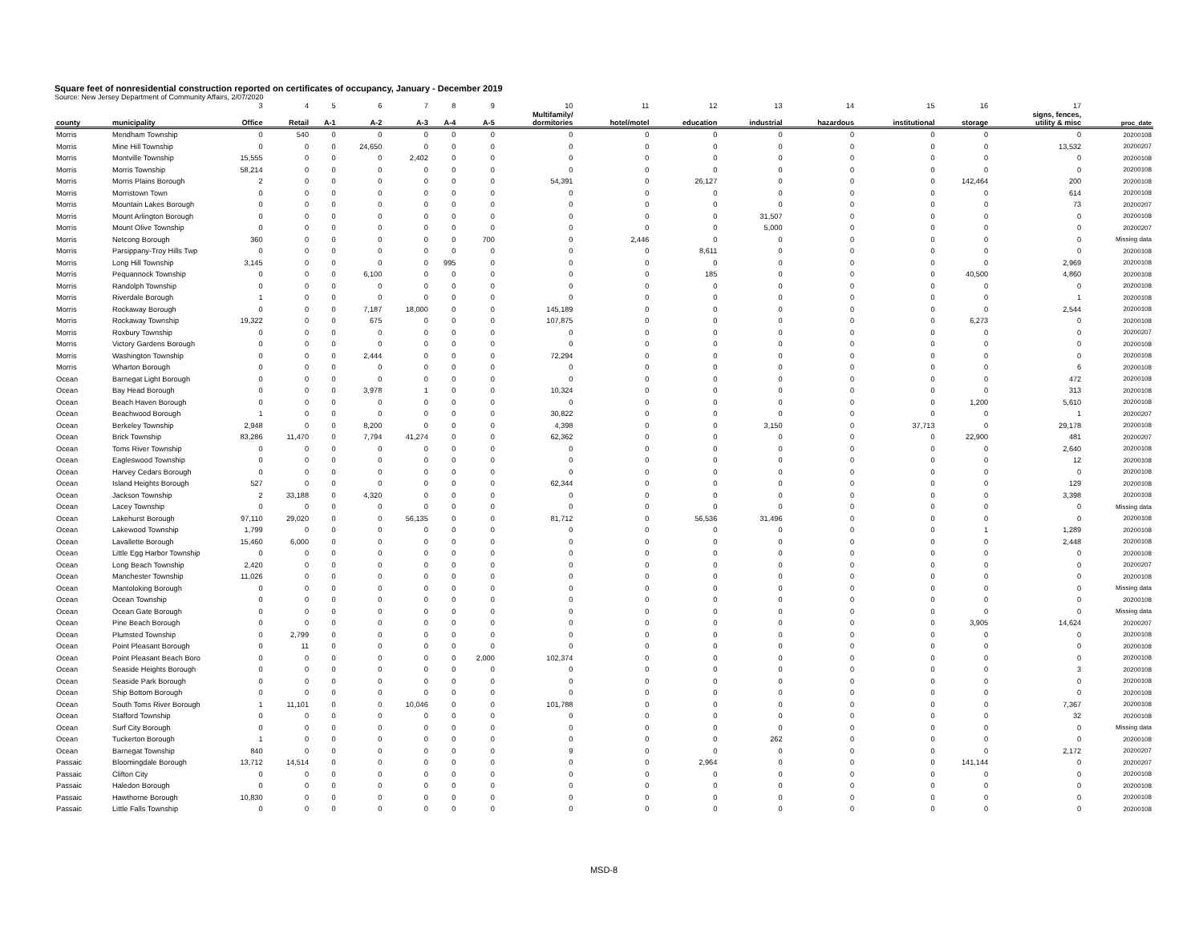Square feet of nonresidential construction reported on certificates of occupancy, January - December 2019
Source: New Jersey Department of Community Affairs, 2/07/2020
| | | 3 | 4 | 5 | 6 | 7 | 8 | 9 | 10 | 11 | 12 | 13 | 14 | 15 | 16 | 17 | |
| county | municipality | Office | Retail | A-1 | A-2 | A-3 | A-4 | A-5 | Multifamily/ dormitories | hotel/motel | education | industrial | hazardous | institutional | storage | signs, fences, utility & misc | proc_date |
| Morris | Mendham Township | 0 | 540 | 0 | 0 | 0 | 0 | 0 | 0 | 0 | 0 | 0 | 0 | 0 | 0 | 0 | 20200108 |
| Morris | Mine Hill Township | 0 | 0 | 0 | 24,650 | 0 | 0 | 0 | 0 | 0 | 0 | 0 | 0 | 0 | 0 | 13,532 | 20200207 |
| Morris | Montville Township | 15,555 | 0 | 0 | 0 | 2,402 | 0 | 0 | 0 | 0 | 0 | 0 | 0 | 0 | 0 | 0 | 20200108 |
| Morris | Morris Township | 58,214 | 0 | 0 | 0 | 0 | 0 | 0 | 0 | 0 | 0 | 0 | 0 | 0 | 0 | 0 | 20200108 |
| Morris | Morris Plains Borough | 2 | 0 | 0 | 0 | 0 | 0 | 0 | 54,391 | 0 | 26,127 | 0 | 0 | 0 | 142,464 | 200 | 20200108 |
| Morris | Morristown Town | 0 | 0 | 0 | 0 | 0 | 0 | 0 | 0 | 0 | 0 | 0 | 0 | 0 | 0 | 614 | 20200108 |
| Morris | Mountain Lakes Borough | 0 | 0 | 0 | 0 | 0 | 0 | 0 | 0 | 0 | 0 | 0 | 0 | 0 | 0 | 73 | 20200207 |
| Morris | Mount Arlington Borough | 0 | 0 | 0 | 0 | 0 | 0 | 0 | 0 | 0 | 0 | 31,507 | 0 | 0 | 0 | 0 | 20200108 |
| Morris | Mount Olive Township | 0 | 0 | 0 | 0 | 0 | 0 | 0 | 0 | 0 | 0 | 5,000 | 0 | 0 | 0 | 0 | 20200207 |
| Morris | Netcong Borough | 360 | 0 | 0 | 0 | 0 | 0 | 700 | 0 | 2,446 | 0 | 0 | 0 | 0 | 0 | 0 | Missing data |
| Morris | Parsippany-Troy Hills Twp | 0 | 0 | 0 | 0 | 0 | 0 | 0 | 0 | 0 | 8,611 | 0 | 0 | 0 | 0 | 0 | 20200108 |
| Morris | Long Hill Township | 3,145 | 0 | 0 | 0 | 0 | 995 | 0 | 0 | 0 | 0 | 0 | 0 | 0 | 0 | 2,969 | 20200108 |
| Morris | Pequannock Township | 0 | 0 | 0 | 6,100 | 0 | 0 | 0 | 0 | 0 | 185 | 0 | 0 | 0 | 40,500 | 4,860 | 20200108 |
| Morris | Randolph Township | 0 | 0 | 0 | 0 | 0 | 0 | 0 | 0 | 0 | 0 | 0 | 0 | 0 | 0 | 0 | 20200108 |
| Morris | Riverdale Borough | 1 | 0 | 0 | 0 | 0 | 0 | 0 | 0 | 0 | 0 | 0 | 0 | 0 | 0 | 1 | 20200108 |
| Morris | Rockaway Borough | 0 | 0 | 0 | 7,187 | 18,000 | 0 | 0 | 145,189 | 0 | 0 | 0 | 0 | 0 | 0 | 2,544 | 20200108 |
| Morris | Rockaway Township | 19,322 | 0 | 0 | 675 | 0 | 0 | 0 | 107,875 | 0 | 0 | 0 | 0 | 0 | 6,273 | 0 | 20200108 |
| Morris | Roxbury Township | 0 | 0 | 0 | 0 | 0 | 0 | 0 | 0 | 0 | 0 | 0 | 0 | 0 | 0 | 0 | 20200207 |
| Morris | Victory Gardens Borough | 0 | 0 | 0 | 0 | 0 | 0 | 0 | 0 | 0 | 0 | 0 | 0 | 0 | 0 | 0 | 20200108 |
| Morris | Washington Township | 0 | 0 | 0 | 2,444 | 0 | 0 | 0 | 72,294 | 0 | 0 | 0 | 0 | 0 | 0 | 0 | 20200108 |
| Morris | Wharton Borough | 0 | 0 | 0 | 0 | 0 | 0 | 0 | 0 | 0 | 0 | 0 | 0 | 0 | 0 | 6 | 20200108 |
| Ocean | Barnegat Light Borough | 0 | 0 | 0 | 0 | 0 | 0 | 0 | 0 | 0 | 0 | 0 | 0 | 0 | 0 | 472 | 20200108 |
| Ocean | Bay Head Borough | 0 | 0 | 0 | 3,978 | 1 | 0 | 0 | 10,324 | 0 | 0 | 0 | 0 | 0 | 0 | 313 | 20200108 |
| Ocean | Beach Haven Borough | 0 | 0 | 0 | 0 | 0 | 0 | 0 | 0 | 0 | 0 | 0 | 0 | 0 | 1,200 | 5,610 | 20200108 |
| Ocean | Beachwood Borough | 1 | 0 | 0 | 0 | 0 | 0 | 0 | 30,822 | 0 | 0 | 0 | 0 | 0 | 0 | 1 | 20200207 |
| Ocean | Berkeley Township | 2,948 | 0 | 0 | 8,200 | 0 | 0 | 0 | 4,398 | 0 | 0 | 3,150 | 0 | 37,713 | 0 | 29,178 | 20200108 |
| Ocean | Brick Township | 83,286 | 11,470 | 0 | 7,794 | 41,274 | 0 | 0 | 62,362 | 0 | 0 | 0 | 0 | 0 | 22,900 | 481 | 20200207 |
| Ocean | Toms River Township | 0 | 0 | 0 | 0 | 0 | 0 | 0 | 0 | 0 | 0 | 0 | 0 | 0 | 0 | 2,640 | 20200108 |
| Ocean | Eagleswood Township | 0 | 0 | 0 | 0 | 0 | 0 | 0 | 0 | 0 | 0 | 0 | 0 | 0 | 0 | 12 | 20200108 |
| Ocean | Harvey Cedars Borough | 0 | 0 | 0 | 0 | 0 | 0 | 0 | 0 | 0 | 0 | 0 | 0 | 0 | 0 | 0 | 20200108 |
| Ocean | Island Heights Borough | 527 | 0 | 0 | 0 | 0 | 0 | 0 | 62,344 | 0 | 0 | 0 | 0 | 0 | 0 | 129 | 20200108 |
| Ocean | Jackson Township | 2 | 33,188 | 0 | 4,320 | 0 | 0 | 0 | 0 | 0 | 0 | 0 | 0 | 0 | 0 | 3,398 | 20200108 |
| Ocean | Lacey Township | 0 | 0 | 0 | 0 | 0 | 0 | 0 | 0 | 0 | 0 | 0 | 0 | 0 | 0 | 0 | Missing data |
| Ocean | Lakehurst Borough | 97,110 | 29,020 | 0 | 0 | 56,135 | 0 | 0 | 81,712 | 0 | 56,536 | 31,496 | 0 | 0 | 0 | 0 | 20200108 |
| Ocean | Lakewood Township | 1,799 | 0 | 0 | 0 | 0 | 0 | 0 | 0 | 0 | 0 | 0 | 0 | 0 | 1 | 1,289 | 20200108 |
| Ocean | Lavallette Borough | 15,460 | 6,000 | 0 | 0 | 0 | 0 | 0 | 0 | 0 | 0 | 0 | 0 | 0 | 0 | 2,448 | 20200108 |
| Ocean | Little Egg Harbor Township | 0 | 0 | 0 | 0 | 0 | 0 | 0 | 0 | 0 | 0 | 0 | 0 | 0 | 0 | 0 | 20200108 |
| Ocean | Long Beach Township | 2,420 | 0 | 0 | 0 | 0 | 0 | 0 | 0 | 0 | 0 | 0 | 0 | 0 | 0 | 0 | 20200207 |
| Ocean | Manchester Township | 11,026 | 0 | 0 | 0 | 0 | 0 | 0 | 0 | 0 | 0 | 0 | 0 | 0 | 0 | 0 | 20200108 |
| Ocean | Mantoloking Borough | 0 | 0 | 0 | 0 | 0 | 0 | 0 | 0 | 0 | 0 | 0 | 0 | 0 | 0 | 0 | Missing data |
| Ocean | Ocean Township | 0 | 0 | 0 | 0 | 0 | 0 | 0 | 0 | 0 | 0 | 0 | 0 | 0 | 0 | 0 | 20200108 |
| Ocean | Ocean Gate Borough | 0 | 0 | 0 | 0 | 0 | 0 | 0 | 0 | 0 | 0 | 0 | 0 | 0 | 0 | 0 | Missing data |
| Ocean | Pine Beach Borough | 0 | 0 | 0 | 0 | 0 | 0 | 0 | 0 | 0 | 0 | 0 | 0 | 0 | 3,905 | 14,624 | 20200207 |
| Ocean | Plumsted Township | 0 | 2,799 | 0 | 0 | 0 | 0 | 0 | 0 | 0 | 0 | 0 | 0 | 0 | 0 | 0 | 20200108 |
| Ocean | Point Pleasant Borough | 0 | 11 | 0 | 0 | 0 | 0 | 0 | 0 | 0 | 0 | 0 | 0 | 0 | 0 | 0 | 20200108 |
| Ocean | Point Pleasant Beach Boro | 0 | 0 | 0 | 0 | 0 | 0 | 2,000 | 102,374 | 0 | 0 | 0 | 0 | 0 | 0 | 0 | 20200108 |
| Ocean | Seaside Heights Borough | 0 | 0 | 0 | 0 | 0 | 0 | 0 | 0 | 0 | 0 | 0 | 0 | 0 | 0 | 3 | 20200108 |
| Ocean | Seaside Park Borough | 0 | 0 | 0 | 0 | 0 | 0 | 0 | 0 | 0 | 0 | 0 | 0 | 0 | 0 | 0 | 20200108 |
| Ocean | Ship Bottom Borough | 0 | 0 | 0 | 0 | 0 | 0 | 0 | 0 | 0 | 0 | 0 | 0 | 0 | 0 | 0 | 20200108 |
| Ocean | South Toms River Borough | 1 | 11,101 | 0 | 0 | 10,046 | 0 | 0 | 101,788 | 0 | 0 | 0 | 0 | 0 | 0 | 7,367 | 20200108 |
| Ocean | Stafford Township | 0 | 0 | 0 | 0 | 0 | 0 | 0 | 0 | 0 | 0 | 0 | 0 | 0 | 0 | 32 | 20200108 |
| Ocean | Surf City Borough | 0 | 0 | 0 | 0 | 0 | 0 | 0 | 0 | 0 | 0 | 0 | 0 | 0 | 0 | 0 | Missing data |
| Ocean | Tuckerton Borough | 1 | 0 | 0 | 0 | 0 | 0 | 0 | 0 | 0 | 0 | 262 | 0 | 0 | 0 | 0 | 20200108 |
| Ocean | Barnegat Township | 840 | 0 | 0 | 0 | 0 | 0 | 0 | 9 | 0 | 0 | 0 | 0 | 0 | 0 | 2,172 | 20200207 |
| Passaic | Bloomingdale Borough | 13,712 | 14,514 | 0 | 0 | 0 | 0 | 0 | 0 | 0 | 2,964 | 0 | 0 | 0 | 141,144 | 0 | 20200207 |
| Passaic | Clifton City | 0 | 0 | 0 | 0 | 0 | 0 | 0 | 0 | 0 | 0 | 0 | 0 | 0 | 0 | 0 | 20200108 |
| Passaic | Haledon Borough | 0 | 0 | 0 | 0 | 0 | 0 | 0 | 0 | 0 | 0 | 0 | 0 | 0 | 0 | 0 | 20200108 |
| Passaic | Hawthorne Borough | 10,830 | 0 | 0 | 0 | 0 | 0 | 0 | 0 | 0 | 0 | 0 | 0 | 0 | 0 | 0 | 20200108 |
| Passaic | Little Falls Township | 0 | 0 | 0 | 0 | 0 | 0 | 0 | 0 | 0 | 0 | 0 | 0 | 0 | 0 | 0 | 20200108 |
MSD-8